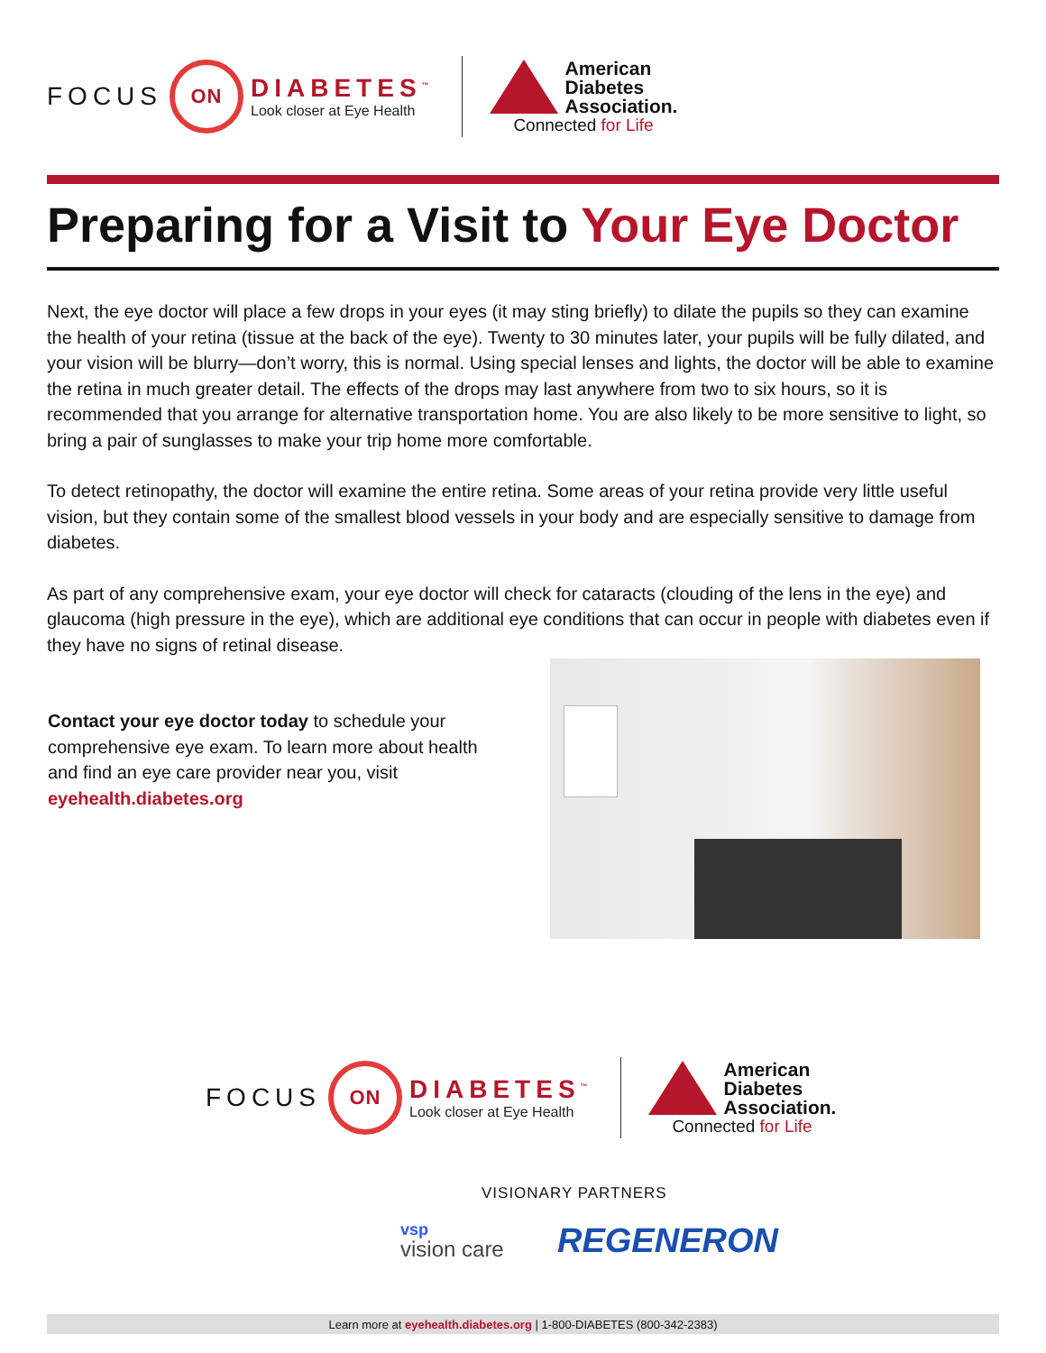FOCUS
ON
DIABETES<sup>™</sup>
Look closer at Eye Health
American
Diabetes
Association.
Connected for Life
Preparing for a Visit to Your Eye Doctor
Next, the eye doctor will place a few drops in your eyes (it may sting briefly) to dilate the pupils so they can examine the health of your retina (tissue at the back of the eye). Twenty to 30 minutes later, your pupils will be fully dilated, and your vision will be blurry—don’t worry, this is normal. Using special lenses and lights, the doctor will be able to examine the retina in much greater detail. The effects of the drops may last anywhere from two to six hours, so it is recommended that you arrange for alternative transportation home. You are also likely to be more sensitive to light, so bring a pair of sunglasses to make your trip home more comfortable.
To detect retinopathy, the doctor will examine the entire retina. Some areas of your retina provide very little useful vision, but they contain some of the smallest blood vessels in your body and are especially sensitive to damage from diabetes.
As part of any comprehensive exam, your eye doctor will check for cataracts (clouding of the lens in the eye) and glaucoma (high pressure in the eye), which are additional eye conditions that can occur in people with diabetes even if they have no signs of retinal disease.
Contact your eye doctor today to schedule your comprehensive eye exam. To learn more about health and find an eye care provider near you, visit eyehealth.diabetes.org
FOCUS
ON
DIABETES<sup>™</sup>
Look closer at Eye Health
American
Diabetes
Association.
Connected for Life
VISIONARY PARTNERS
vsp
vision care
REGENERON
Learn more at eyehealth.diabetes.org | 1-800-DIABETES (800-342-2383)